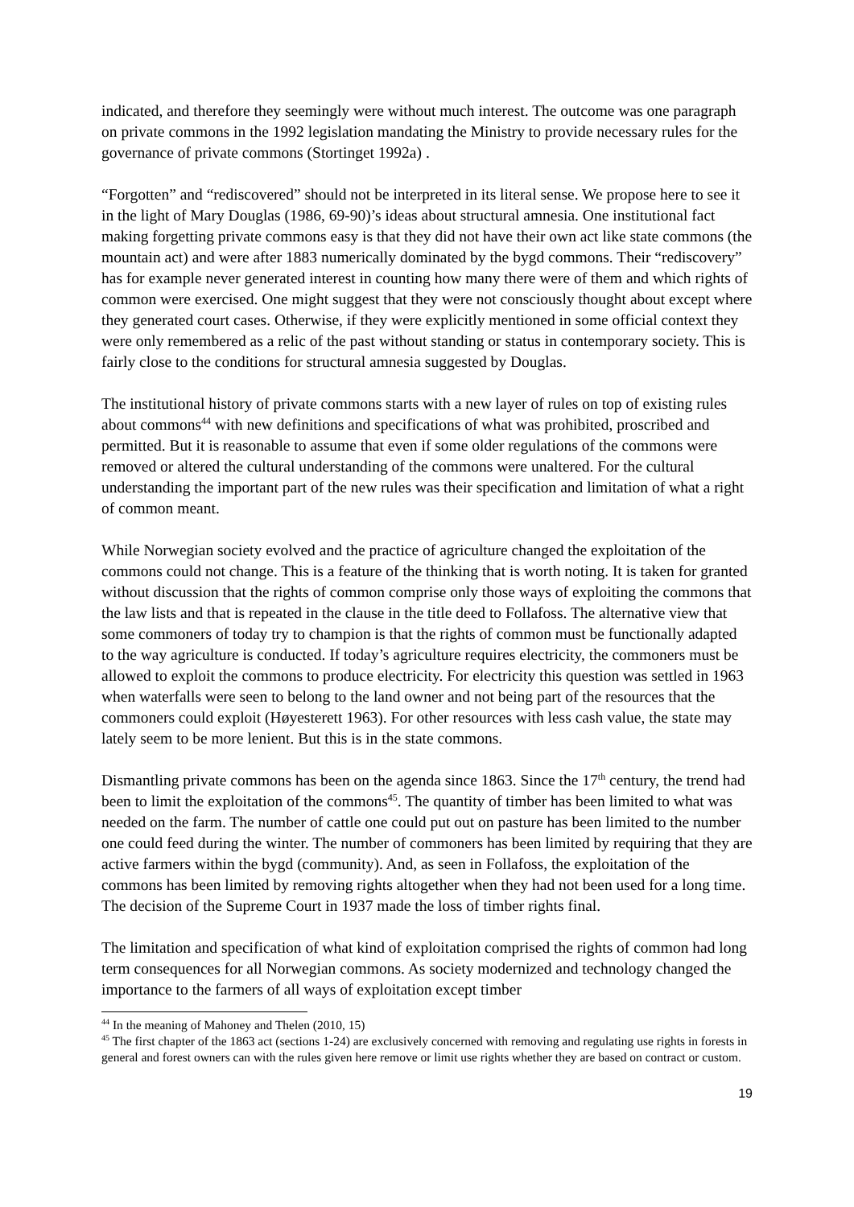indicated, and therefore they seemingly were without much interest. The outcome was one paragraph on private commons in the 1992 legislation mandating the Ministry to provide necessary rules for the governance of private commons (Stortinget 1992a) .
“Forgotten” and “rediscovered” should not be interpreted in its literal sense. We propose here to see it in the light of Mary Douglas (1986, 69-90)’s ideas about structural amnesia. One institutional fact making forgetting private commons easy is that they did not have their own act like state commons (the mountain act) and were after 1883 numerically dominated by the bygd commons. Their “rediscovery” has for example never generated interest in counting how many there were of them and which rights of common were exercised. One might suggest that they were not consciously thought about except where they generated court cases. Otherwise, if they were explicitly mentioned in some official context they were only remembered as a relic of the past without standing or status in contemporary society. This is fairly close to the conditions for structural amnesia suggested by Douglas.
The institutional history of private commons starts with a new layer of rules on top of existing rules about commons<sup>44</sup> with new definitions and specifications of what was prohibited, proscribed and permitted. But it is reasonable to assume that even if some older regulations of the commons were removed or altered the cultural understanding of the commons were unaltered. For the cultural understanding the important part of the new rules was their specification and limitation of what a right of common meant.
While Norwegian society evolved and the practice of agriculture changed the exploitation of the commons could not change. This is a feature of the thinking that is worth noting. It is taken for granted without discussion that the rights of common comprise only those ways of exploiting the commons that the law lists and that is repeated in the clause in the title deed to Follafoss. The alternative view that some commoners of today try to champion is that the rights of common must be functionally adapted to the way agriculture is conducted. If today’s agriculture requires electricity, the commoners must be allowed to exploit the commons to produce electricity. For electricity this question was settled in 1963 when waterfalls were seen to belong to the land owner and not being part of the resources that the commoners could exploit (Høyesterett 1963). For other resources with less cash value, the state may lately seem to be more lenient. But this is in the state commons.
Dismantling private commons has been on the agenda since 1863. Since the 17<sup>th</sup> century, the trend had been to limit the exploitation of the commons<sup>45</sup>. The quantity of timber has been limited to what was needed on the farm. The number of cattle one could put out on pasture has been limited to the number one could feed during the winter. The number of commoners has been limited by requiring that they are active farmers within the bygd (community). And, as seen in Follafoss, the exploitation of the commons has been limited by removing rights altogether when they had not been used for a long time. The decision of the Supreme Court in 1937 made the loss of timber rights final.
The limitation and specification of what kind of exploitation comprised the rights of common had long term consequences for all Norwegian commons. As society modernized and technology changed the importance to the farmers of all ways of exploitation except timber
<sup>44</sup> In the meaning of Mahoney and Thelen (2010, 15)
<sup>45</sup> The first chapter of the 1863 act (sections 1-24) are exclusively concerned with removing and regulating use rights in forests in general and forest owners can with the rules given here remove or limit use rights whether they are based on contract or custom.
19